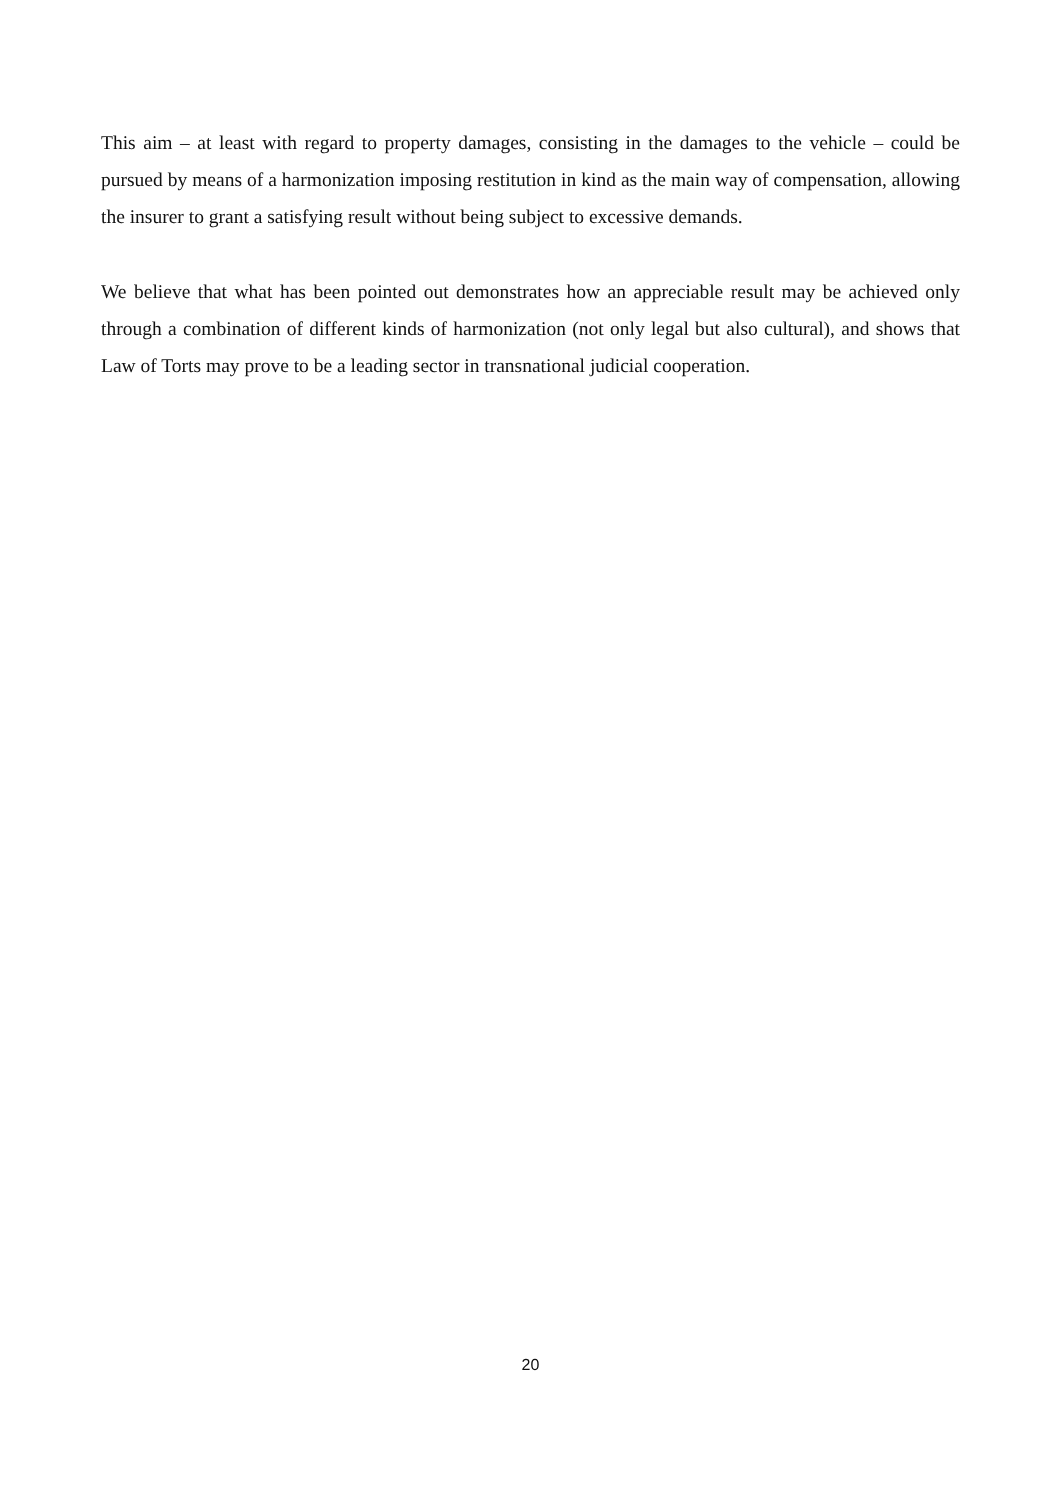This aim – at least with regard to property damages, consisting in the damages to the vehicle – could be pursued by means of a harmonization imposing restitution in kind as the main way of compensation, allowing the insurer to grant a satisfying result without being subject to excessive demands.
We believe that what has been pointed out demonstrates how an appreciable result may be achieved only through a combination of different kinds of harmonization (not only legal but also cultural), and shows that Law of Torts may prove to be a leading sector in transnational judicial cooperation.
20